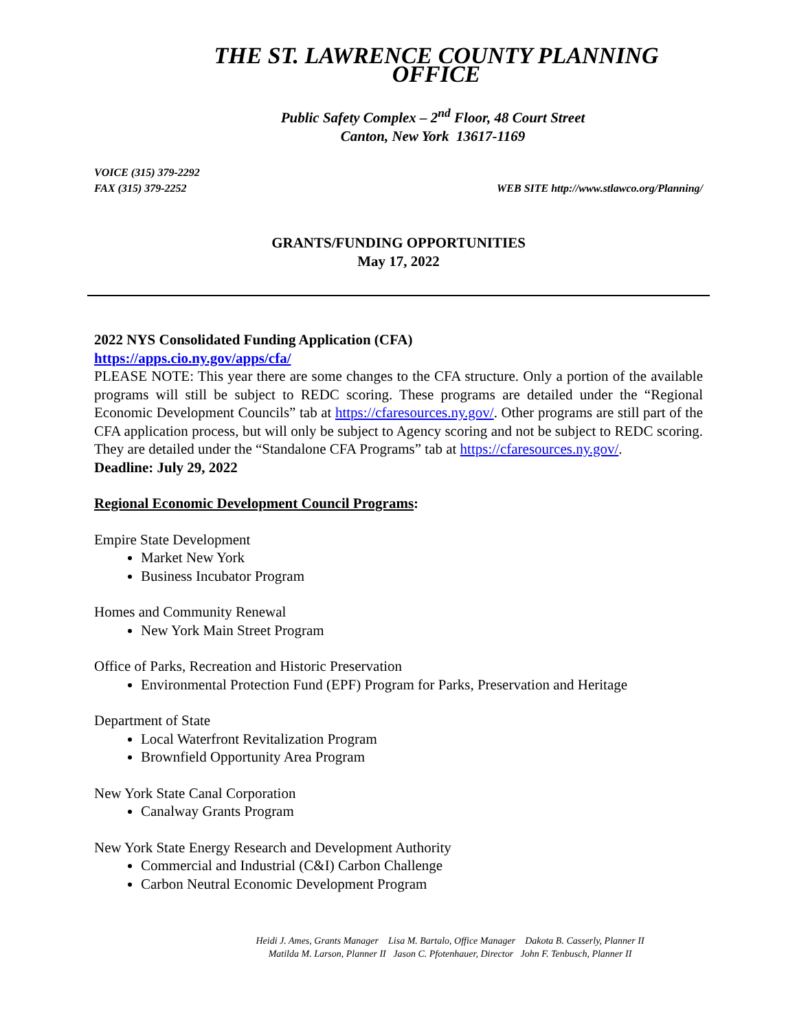THE ST. LAWRENCE COUNTY PLANNING OFFICE
Public Safety Complex – 2<sup>nd</sup> Floor, 48 Court Street
Canton, New York 13617-1169
VOICE (315) 379-2292
FAX (315) 379-2252
WEB SITE http://www.stlawco.org/Planning/
GRANTS/FUNDING OPPORTUNITIES
May 17, 2022
2022 NYS Consolidated Funding Application (CFA)
https://apps.cio.ny.gov/apps/cfa/
PLEASE NOTE: This year there are some changes to the CFA structure. Only a portion of the available programs will still be subject to REDC scoring. These programs are detailed under the “Regional Economic Development Councils” tab at https://cfaresources.ny.gov/. Other programs are still part of the CFA application process, but will only be subject to Agency scoring and not be subject to REDC scoring. They are detailed under the “Standalone CFA Programs” tab at https://cfaresources.ny.gov/.
Deadline: July 29, 2022
Regional Economic Development Council Programs:
Empire State Development
Market New York
Business Incubator Program
Homes and Community Renewal
New York Main Street Program
Office of Parks, Recreation and Historic Preservation
Environmental Protection Fund (EPF) Program for Parks, Preservation and Heritage
Department of State
Local Waterfront Revitalization Program
Brownfield Opportunity Area Program
New York State Canal Corporation
Canalway Grants Program
New York State Energy Research and Development Authority
Commercial and Industrial (C&I) Carbon Challenge
Carbon Neutral Economic Development Program
Heidi J. Ames, Grants Manager Lisa M. Bartalo, Office Manager Dakota B. Casserly, Planner II
Matilda M. Larson, Planner II Jason C. Pfotenhauer, Director John F. Tenbusch, Planner II